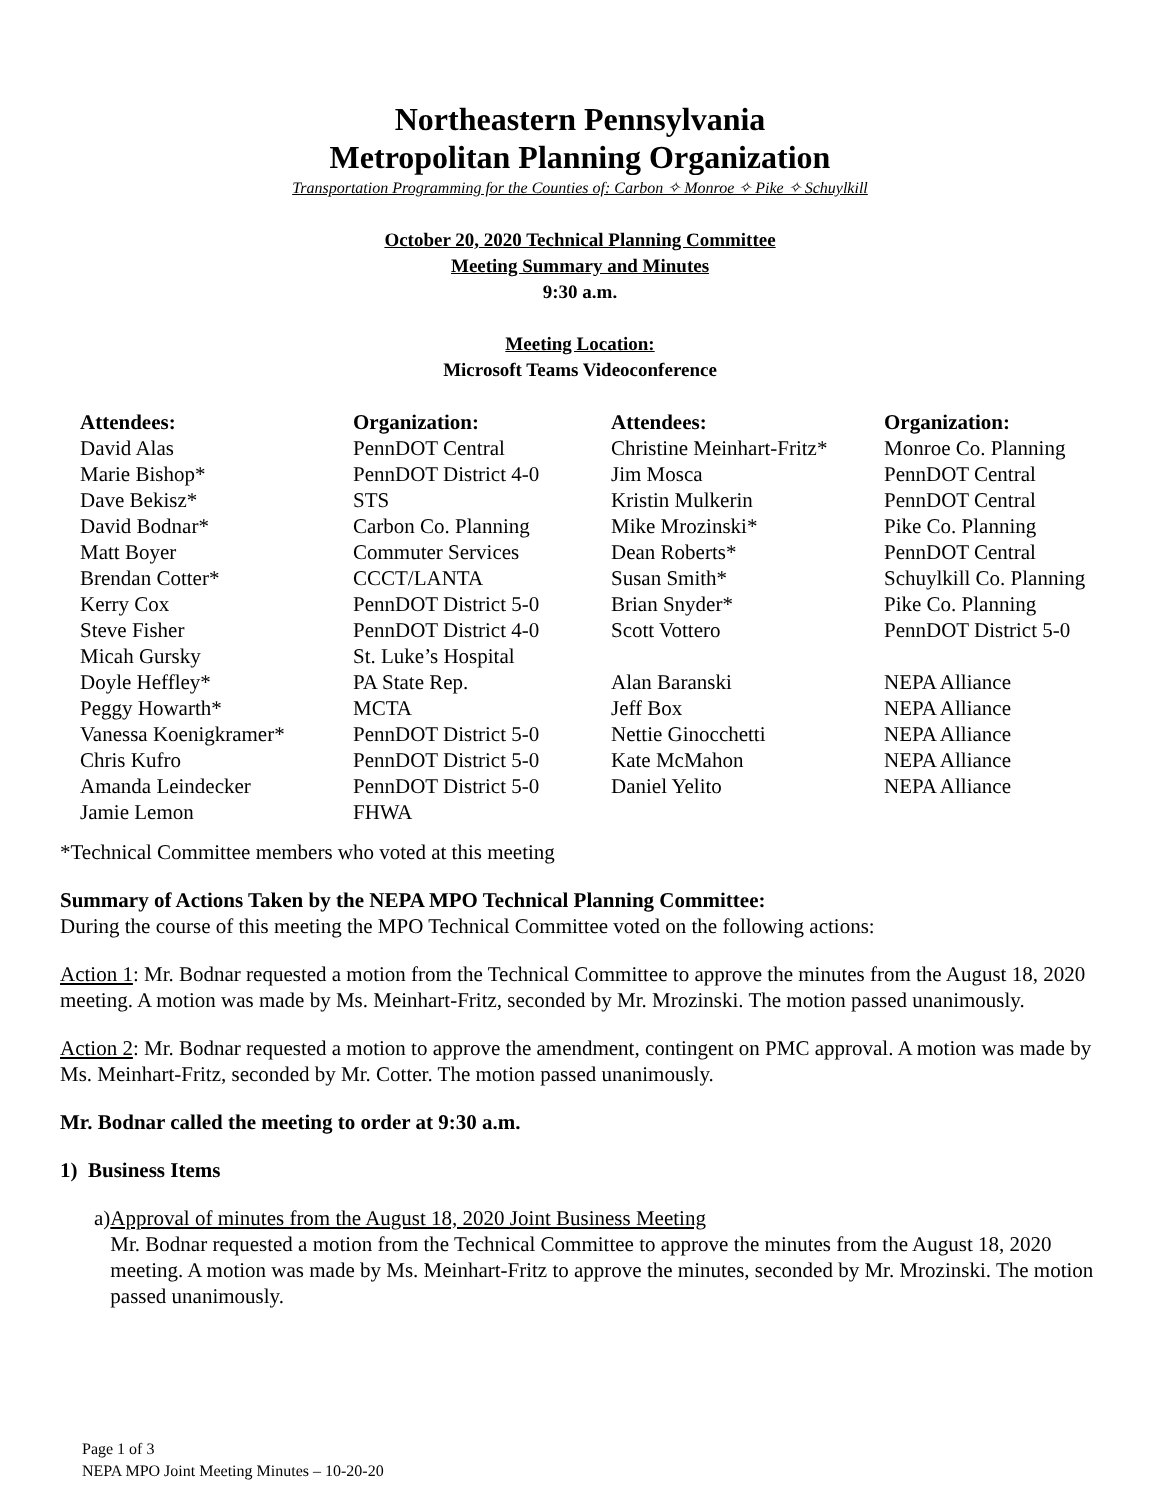Northeastern Pennsylvania
Metropolitan Planning Organization
Transportation Programming for the Counties of: Carbon ✧ Monroe ✧ Pike ✧ Schuylkill
October 20, 2020 Technical Planning Committee
Meeting Summary and Minutes
9:30 a.m.
Meeting Location:
Microsoft Teams Videoconference
| Attendees: | Organization: | Attendees: | Organization: |
| --- | --- | --- | --- |
| David Alas | PennDOT Central | Christine Meinhart-Fritz* | Monroe Co. Planning |
| Marie Bishop* | PennDOT District 4-0 | Jim Mosca | PennDOT Central |
| Dave Bekisz* | STS | Kristin Mulkerin | PennDOT Central |
| David Bodnar* | Carbon Co. Planning | Mike Mrozinski* | Pike Co. Planning |
| Matt Boyer | Commuter Services | Dean Roberts* | PennDOT Central |
| Brendan Cotter* | CCCT/LANTA | Susan Smith* | Schuylkill Co. Planning |
| Kerry Cox | PennDOT District 5-0 | Brian Snyder* | Pike Co. Planning |
| Steve Fisher | PennDOT District 4-0 | Scott Vottero | PennDOT District 5-0 |
| Micah Gursky | St. Luke’s Hospital | | |
| Doyle Heffley* | PA State Rep. | Alan Baranski | NEPA Alliance |
| Peggy Howarth* | MCTA | Jeff Box | NEPA Alliance |
| Vanessa Koenigkramer* | PennDOT District 5-0 | Nettie Ginocchetti | NEPA Alliance |
| Chris Kufro | PennDOT District 5-0 | Kate McMahon | NEPA Alliance |
| Amanda Leindecker | PennDOT District 5-0 | Daniel Yelito | NEPA Alliance |
| Jamie Lemon | FHWA | | |
*Technical Committee members who voted at this meeting
Summary of Actions Taken by the NEPA MPO Technical Planning Committee:
During the course of this meeting the MPO Technical Committee voted on the following actions:
Action 1: Mr. Bodnar requested a motion from the Technical Committee to approve the minutes from the August 18, 2020 meeting. A motion was made by Ms. Meinhart-Fritz, seconded by Mr. Mrozinski. The motion passed unanimously.
Action 2: Mr. Bodnar requested a motion to approve the amendment, contingent on PMC approval. A motion was made by Ms. Meinhart-Fritz, seconded by Mr. Cotter. The motion passed unanimously.
Mr. Bodnar called the meeting to order at 9:30 a.m.
1) Business Items
a) Approval of minutes from the August 18, 2020 Joint Business Meeting
Mr. Bodnar requested a motion from the Technical Committee to approve the minutes from the August 18, 2020 meeting. A motion was made by Ms. Meinhart-Fritz to approve the minutes, seconded by Mr. Mrozinski. The motion passed unanimously.
Page 1 of 3
NEPA MPO Joint Meeting Minutes – 10-20-20